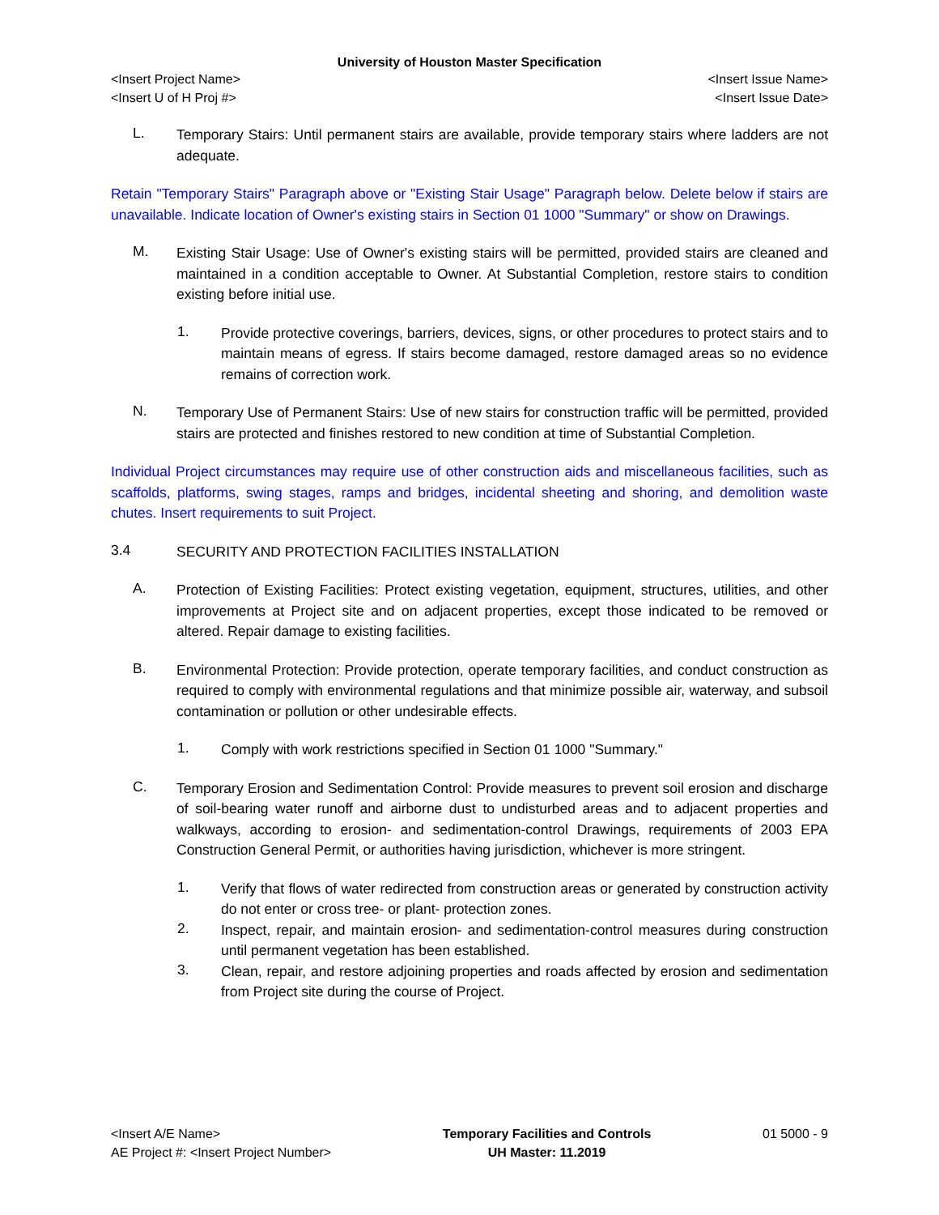University of Houston Master Specification
<Insert Project Name> <Insert Issue Name>
<Insert U of H Proj #> <Insert Issue Date>
L.
Temporary Stairs: Until permanent stairs are available, provide temporary stairs where ladders are not adequate.
Retain "Temporary Stairs" Paragraph above or "Existing Stair Usage" Paragraph below. Delete below if stairs are unavailable. Indicate location of Owner's existing stairs in Section 01 1000 "Summary" or show on Drawings.
M.
Existing Stair Usage: Use of Owner's existing stairs will be permitted, provided stairs are cleaned and maintained in a condition acceptable to Owner. At Substantial Completion, restore stairs to condition existing before initial use.
1.
Provide protective coverings, barriers, devices, signs, or other procedures to protect stairs and to maintain means of egress. If stairs become damaged, restore damaged areas so no evidence remains of correction work.
N.
Temporary Use of Permanent Stairs: Use of new stairs for construction traffic will be permitted, provided stairs are protected and finishes restored to new condition at time of Substantial Completion.
Individual Project circumstances may require use of other construction aids and miscellaneous facilities, such as scaffolds, platforms, swing stages, ramps and bridges, incidental sheeting and shoring, and demolition waste chutes. Insert requirements to suit Project.
3.4
SECURITY AND PROTECTION FACILITIES INSTALLATION
A.
Protection of Existing Facilities: Protect existing vegetation, equipment, structures, utilities, and other improvements at Project site and on adjacent properties, except those indicated to be removed or altered. Repair damage to existing facilities.
B.
Environmental Protection: Provide protection, operate temporary facilities, and conduct construction as required to comply with environmental regulations and that minimize possible air, waterway, and subsoil contamination or pollution or other undesirable effects.
1.
Comply with work restrictions specified in Section 01 1000 "Summary."
C.
Temporary Erosion and Sedimentation Control: Provide measures to prevent soil erosion and discharge of soil-bearing water runoff and airborne dust to undisturbed areas and to adjacent properties and walkways, according to erosion- and sedimentation-control Drawings, requirements of 2003 EPA Construction General Permit, or authorities having jurisdiction, whichever is more stringent.
1.
Verify that flows of water redirected from construction areas or generated by construction activity do not enter or cross tree- or plant- protection zones.
2.
Inspect, repair, and maintain erosion- and sedimentation-control measures during construction until permanent vegetation has been established.
3.
Clean, repair, and restore adjoining properties and roads affected by erosion and sedimentation from Project site during the course of Project.
<Insert A/E Name>
AE Project #: <Insert Project Number>
Temporary Facilities and Controls
UH Master: 11.2019
01 5000 - 9